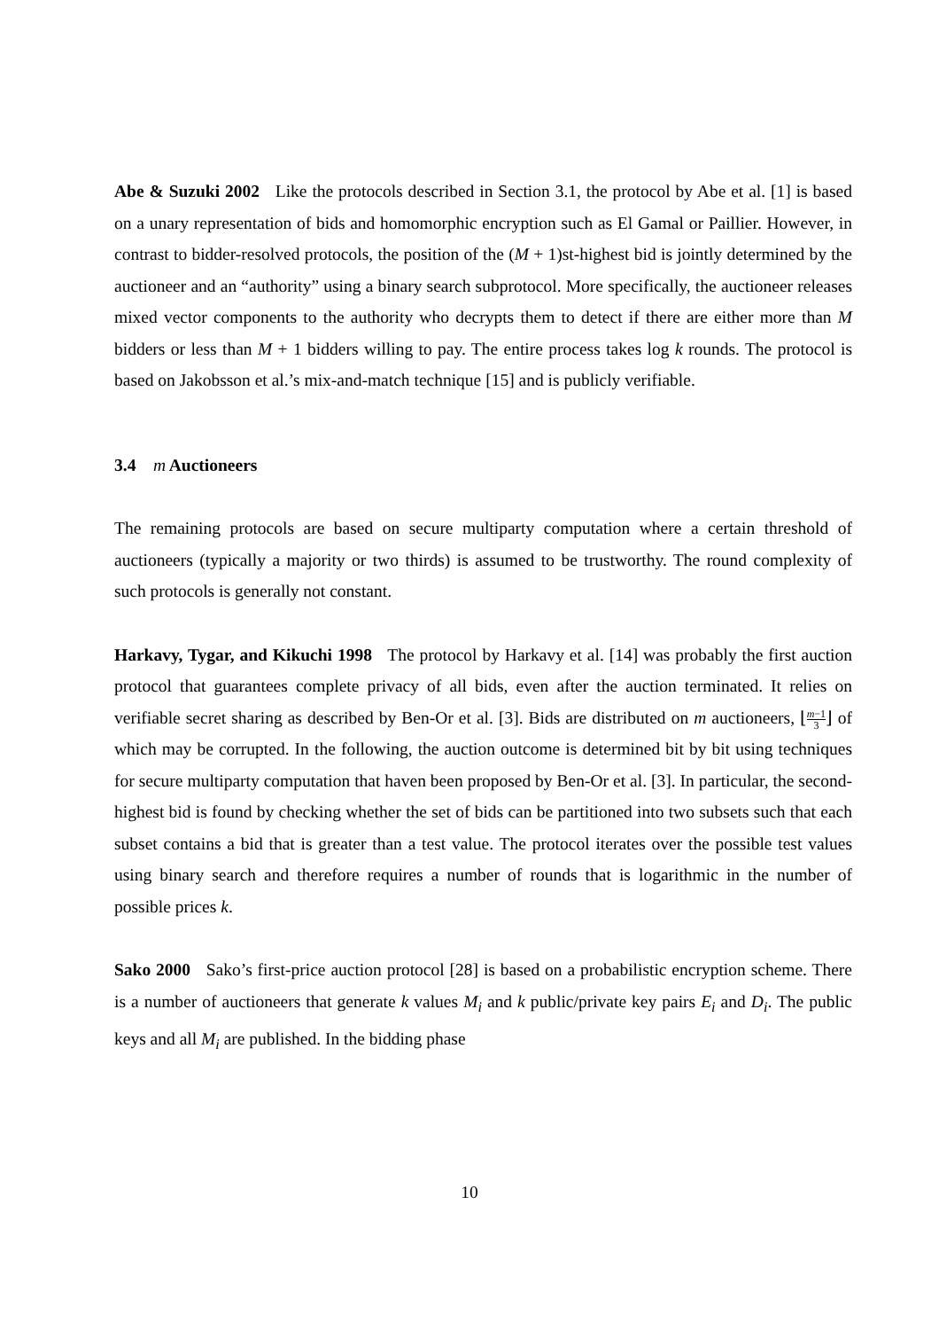Abe & Suzuki 2002 Like the protocols described in Section 3.1, the protocol by Abe et al. [1] is based on a unary representation of bids and homomorphic encryption such as El Gamal or Paillier. However, in contrast to bidder-resolved protocols, the position of the (M + 1)st-highest bid is jointly determined by the auctioneer and an “authority” using a binary search subprotocol. More specifically, the auctioneer releases mixed vector components to the authority who decrypts them to detect if there are either more than M bidders or less than M + 1 bidders willing to pay. The entire process takes log k rounds. The protocol is based on Jakobsson et al.’s mix-and-match technique [15] and is publicly verifiable.
3.4 m Auctioneers
The remaining protocols are based on secure multiparty computation where a certain threshold of auctioneers (typically a majority or two thirds) is assumed to be trustworthy. The round complexity of such protocols is generally not constant.
Harkavy, Tygar, and Kikuchi 1998 The protocol by Harkavy et al. [14] was probably the first auction protocol that guarantees complete privacy of all bids, even after the auction terminated. It relies on verifiable secret sharing as described by Ben-Or et al. [3]. Bids are distributed on m auctioneers, ⌊m−1 3⌋ of which may be corrupted. In the following, the auction outcome is determined bit by bit using techniques for secure multiparty computation that haven been proposed by Ben-Or et al. [3]. In particular, the second-highest bid is found by checking whether the set of bids can be partitioned into two subsets such that each subset contains a bid that is greater than a test value. The protocol iterates over the possible test values using binary search and therefore requires a number of rounds that is logarithmic in the number of possible prices k.
Sako 2000 Sako’s first-price auction protocol [28] is based on a probabilistic encryption scheme. There is a number of auctioneers that generate k values M<sub>i</sub> and k public/private key pairs E<sub>i</sub> and D<sub>i</sub>. The public keys and all M<sub>i</sub> are published. In the bidding phase
10